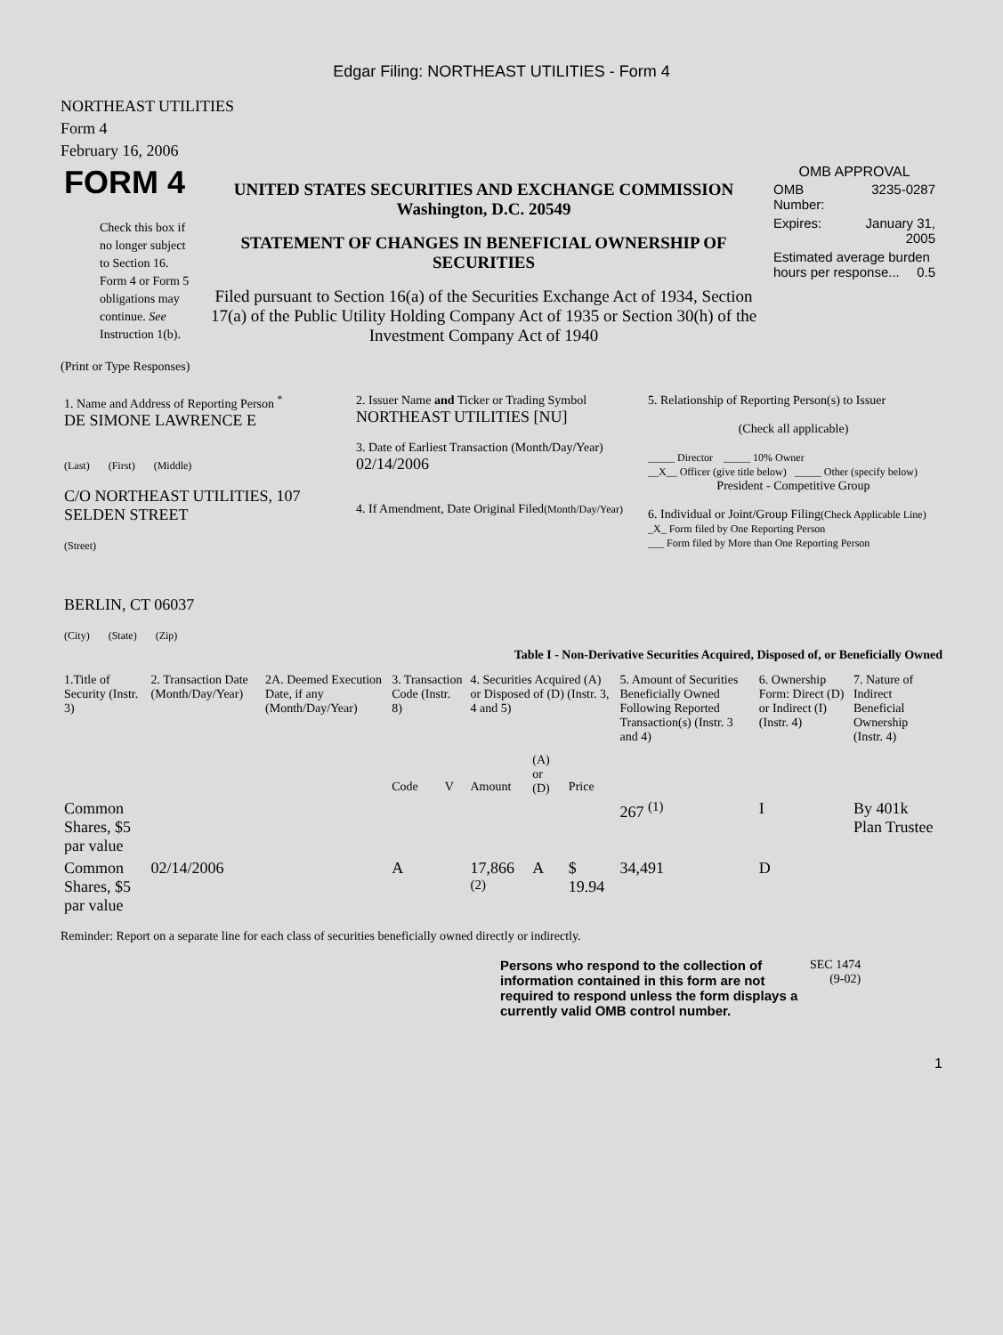Edgar Filing: NORTHEAST UTILITIES - Form 4
NORTHEAST UTILITIES
Form 4
February 16, 2006
| FORM 4 Check this box if no longer subject to Section 16. Form 4 or Form 5 obligations may continue. See Instruction 1(b). | UNITED STATES SECURITIES AND EXCHANGE COMMISSION Washington, D.C. 20549 STATEMENT OF CHANGES IN BENEFICIAL OWNERSHIP OF SECURITIES Filed pursuant to Section 16(a) of the Securities Exchange Act of 1934, Section 17(a) of the Public Utility Holding Company Act of 1935 or Section 30(h) of the Investment Company Act of 1940 | OMB APPROVAL / OMB Number: / 3235-0287 / / Expires: / January 31, 2005 / / Estimated average burden hours per response... 0.5 / / |
(Print or Type Responses)
| 1. Name and Address of Reporting Person <sup>*</sup> DE SIMONE LAWRENCE E (Last) (First) (Middle) C/O NORTHEAST UTILITIES, 107 SELDEN STREET (Street) BERLIN, CT 06037 (City) (State) (Zip) | 2. Issuer Name and Ticker or Trading Symbol NORTHEAST UTILITIES [NU] 3. Date of Earliest Transaction (Month/Day/Year) 02/14/2006 4. If Amendment, Date Original Filed (Month/Day/Year) | 5. Relationship of Reporting Person(s) to Issuer (Check all applicable) _____ Director _____ 10% Owner __X__ Officer (give title below) _____ Other (specify below) President - Competitive Group 6. Individual or Joint/Group Filing (Check Applicable Line) _X_ Form filed by One Reporting Person ___ Form filed by More than One Reporting Person |
Table I - Non-Derivative Securities Acquired, Disposed of, or Beneficially Owned
| 1.Title of Security (Instr. 3) | 2. Transaction Date (Month/Day/Year) | 2A. Deemed Execution Date, if any (Month/Day/Year) | 3. Transaction Code (Instr. 8) | | 4. Securities Acquired (A) or Disposed of (D) (Instr. 3, 4 and 5) | | | 5. Amount of Securities Beneficially Owned Following Reported Transaction(s) (Instr. 3 and 4) | 6. Ownership Form: Direct (D) or Indirect (I) (Instr. 4) | 7. Nature of Indirect Beneficial Ownership (Instr. 4) |
| --- | --- | --- | --- | --- | --- | --- | --- | --- | --- | --- |
| | | | Code | V | Amount | (A) or (D) | Price | | | |
| Common Shares, $5 par value | | | | | | | | 267 <sup>(1)</sup> | I | By 401k Plan Trustee |
| Common Shares, $5 par value | 02/14/2006 | | A | | 17,866 <sup>(2)</sup> | A | $ 19.94 | 34,491 | D | |
Reminder: Report on a separate line for each class of securities beneficially owned directly or indirectly.
| Persons who respond to the collection of information contained in this form are not required to respond unless the form displays a currently valid OMB control number. | SEC 1474 (9-02) |
1